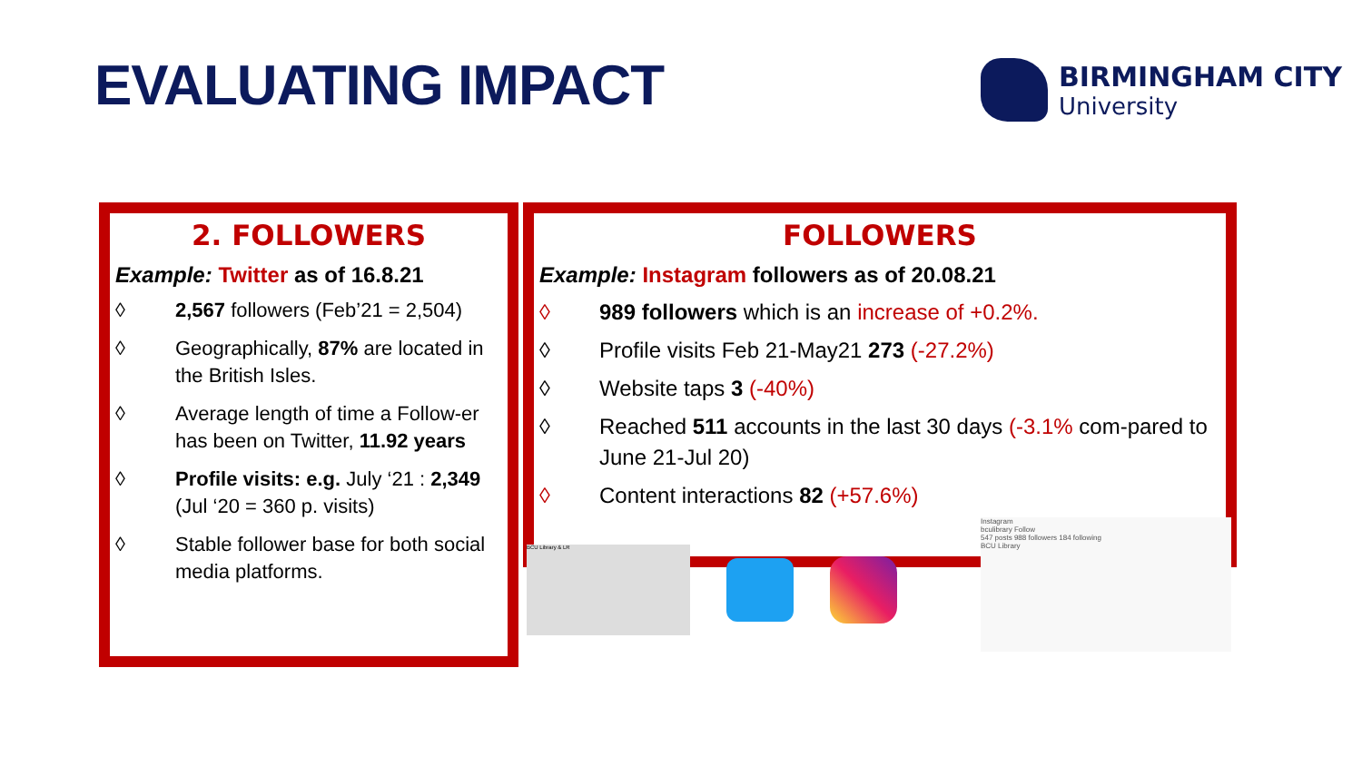EVALUATING IMPACT
BIRMINGHAM CITY
University
2. FOLLOWERS
Example: Twitter as of 16.8.21
◊ 2,567 followers (Feb’21 = 2,504)
◊ Geographically, 87% are located in the British Isles.
◊ Average length of time a Follow-er has been on Twitter, 11.92 years
◊ Profile visits: e.g. July ‘21 : 2,349 (Jul ‘20 = 360 p. visits)
◊ Stable follower base for both social media platforms.
FOLLOWERS
Example: Instagram followers as of 20.08.21
◊ 989 followers which is an increase of +0.2%.
◊ Profile visits Feb 21-May21 273 (-27.2%)
◊ Website taps 3 (-40%)
◊ Reached 511 accounts in the last 30 days (-3.1% com-pared to June 21-Jul 20)
◊ Content interactions 82 (+57.6%)
BCU Library & LR
Instagram
bculibrary Follow
547 posts 988 followers 184 following
BCU Library